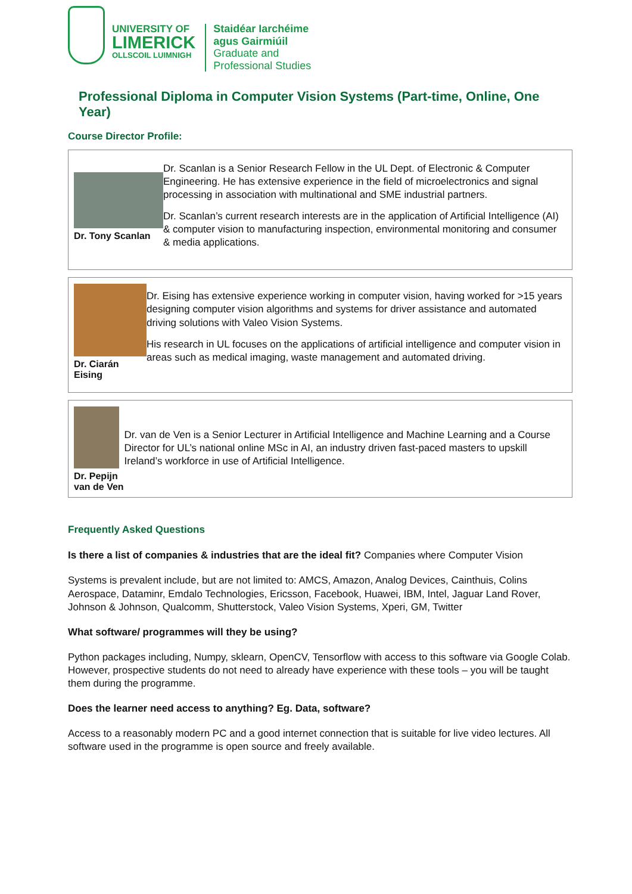UNIVERSITY OF
LIMERICK
OLLSCOIL LUIMNIGH
Staidéar Iarchéime
agus Gairmiúil
Graduate and
Professional Studies
Professional Diploma in Computer Vision Systems (Part-time, Online, One Year)
Course Director Profile:
Dr. Tony Scanlan
Dr. Scanlan is a Senior Research Fellow in the UL Dept. of Electronic & Computer Engineering. He has extensive experience in the field of microelectronics and signal processing in association with multinational and SME industrial partners.
Dr. Scanlan’s current research interests are in the application of Artificial Intelligence (AI) & computer vision to manufacturing inspection, environmental monitoring and consumer & media applications.
Dr. Ciarán Eising
Dr. Eising has extensive experience working in computer vision, having worked for >15 years designing computer vision algorithms and systems for driver assistance and automated driving solutions with Valeo Vision Systems.
His research in UL focuses on the applications of artificial intelligence and computer vision in areas such as medical imaging, waste management and automated driving.
Dr. Pepijn van de Ven
Dr. van de Ven is a Senior Lecturer in Artificial Intelligence and Machine Learning and a Course Director for UL’s national online MSc in AI, an industry driven fast-paced masters to upskill Ireland’s workforce in use of Artificial Intelligence.
Frequently Asked Questions
Is there a list of companies & industries that are the ideal fit? Companies where Computer Vision
Systems is prevalent include, but are not limited to: AMCS, Amazon, Analog Devices, Cainthuis, Colins Aerospace, Dataminr, Emdalo Technologies, Ericsson, Facebook, Huawei, IBM, Intel, Jaguar Land Rover, Johnson & Johnson, Qualcomm, Shutterstock, Valeo Vision Systems, Xperi, GM, Twitter
What software/ programmes will they be using?
Python packages including, Numpy, sklearn, OpenCV, Tensorflow with access to this software via Google Colab. However, prospective students do not need to already have experience with these tools – you will be taught them during the programme.
Does the learner need access to anything? Eg. Data, software?
Access to a reasonably modern PC and a good internet connection that is suitable for live video lectures. All software used in the programme is open source and freely available.